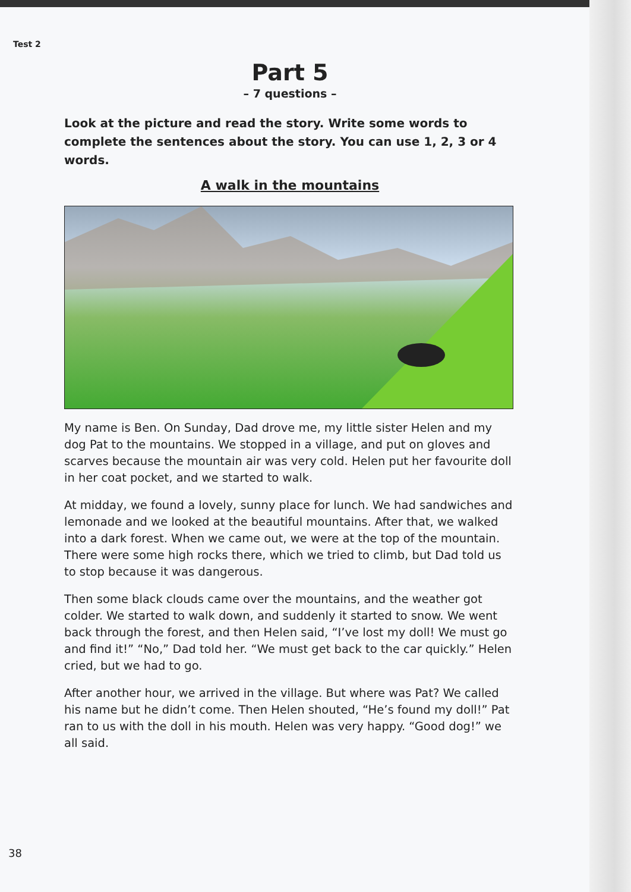Test 2
Part 5
– 7 questions –
Look at the picture and read the story. Write some words to complete the sentences about the story. You can use 1, 2, 3 or 4 words.
A walk in the mountains
My name is Ben. On Sunday, Dad drove me, my little sister Helen and my dog Pat to the mountains. We stopped in a village, and put on gloves and scarves because the mountain air was very cold. Helen put her favourite doll in her coat pocket, and we started to walk.
At midday, we found a lovely, sunny place for lunch. We had sandwiches and lemonade and we looked at the beautiful mountains. After that, we walked into a dark forest. When we came out, we were at the top of the mountain. There were some high rocks there, which we tried to climb, but Dad told us to stop because it was dangerous.
Then some black clouds came over the mountains, and the weather got colder. We started to walk down, and suddenly it started to snow. We went back through the forest, and then Helen said, “I’ve lost my doll! We must go and find it!” “No,” Dad told her. “We must get back to the car quickly.” Helen cried, but we had to go.
After another hour, we arrived in the village. But where was Pat? We called his name but he didn’t come. Then Helen shouted, “He’s found my doll!” Pat ran to us with the doll in his mouth. Helen was very happy. “Good dog!” we all said.
38